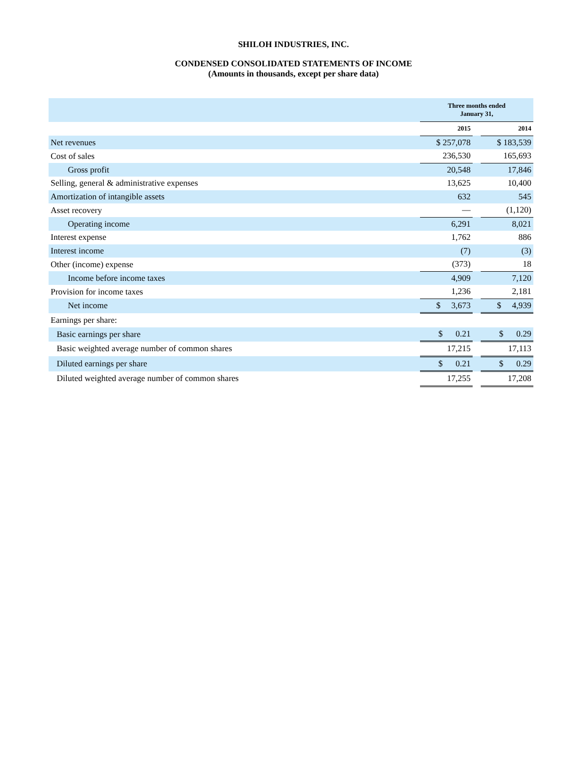SHILOH INDUSTRIES, INC.
CONDENSED CONSOLIDATED STATEMENTS OF INCOME
(Amounts in thousands, except per share data)
| | Three months ended January 31, | | |
| --- | --- | --- | --- |
| | 2015 | | 2014 |
| Net revenues | $ 257,078 | | $ 183,539 |
| Cost of sales | 236,530 | | 165,693 |
| Gross profit | 20,548 | | 17,846 |
| Selling, general & administrative expenses | 13,625 | | 10,400 |
| Amortization of intangible assets | 632 | | 545 |
| Asset recovery | — | | (1,120) |
| Operating income | 6,291 | | 8,021 |
| Interest expense | 1,762 | | 886 |
| Interest income | (7) | | (3) |
| Other (income) expense | (373) | | 18 |
| Income before income taxes | 4,909 | | 7,120 |
| Provision for income taxes | 1,236 | | 2,181 |
| Net income | $ 3,673 | | $ 4,939 |
| Earnings per share: | | | |
| Basic earnings per share | $ 0.21 | | $ 0.29 |
| Basic weighted average number of common shares | 17,215 | | 17,113 |
| Diluted earnings per share | $ 0.21 | | $ 0.29 |
| Diluted weighted average number of common shares | 17,255 | | 17,208 |